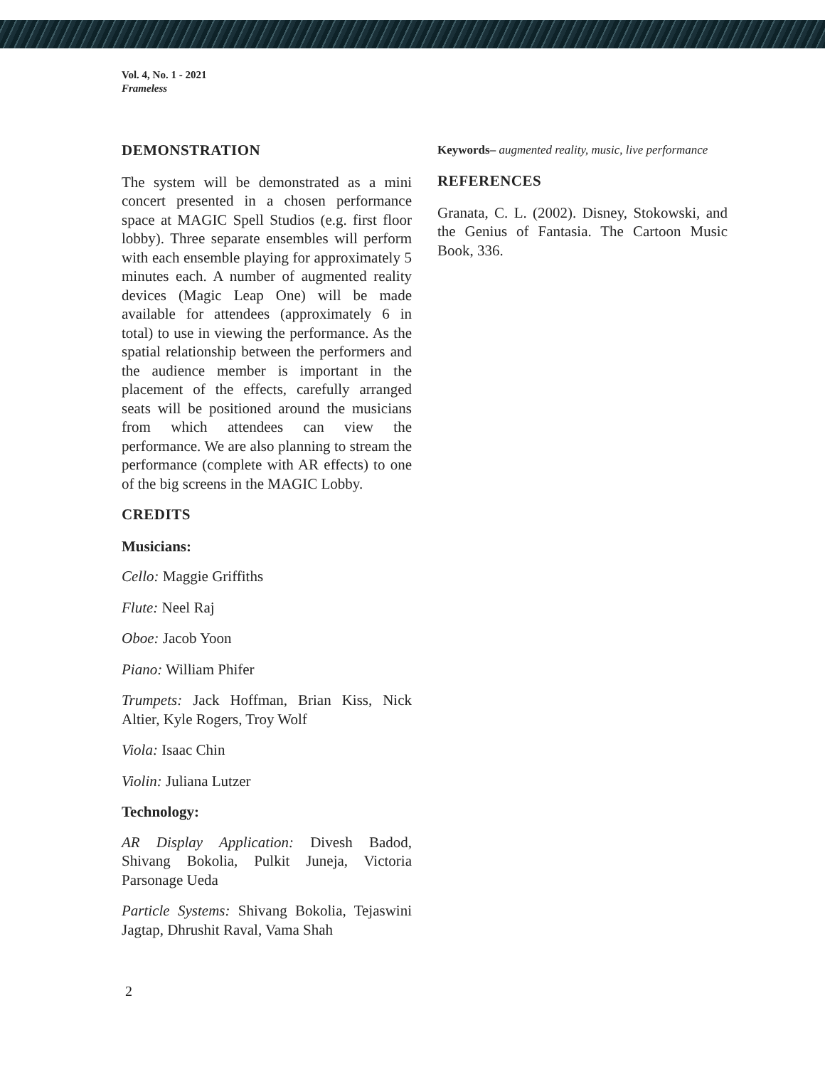Vol. 4, No. 1 - 2021
Frameless
DEMONSTRATION
The system will be demonstrated as a mini concert presented in a chosen performance space at MAGIC Spell Studios (e.g. first floor lobby). Three separate ensembles will perform with each ensemble playing for approximately 5 minutes each. A number of augmented reality devices (Magic Leap One) will be made available for attendees (approximately 6 in total) to use in viewing the performance. As the spatial relationship between the performers and the audience member is important in the placement of the effects, carefully arranged seats will be positioned around the musicians from which attendees can view the performance. We are also planning to stream the performance (complete with AR effects) to one of the big screens in the MAGIC Lobby.
CREDITS
Musicians:
Cello: Maggie Griffiths
Flute: Neel Raj
Oboe: Jacob Yoon
Piano: William Phifer
Trumpets: Jack Hoffman, Brian Kiss, Nick Altier, Kyle Rogers, Troy Wolf
Viola: Isaac Chin
Violin: Juliana Lutzer
Technology:
AR Display Application: Divesh Badod, Shivang Bokolia, Pulkit Juneja, Victoria Parsonage Ueda
Particle Systems: Shivang Bokolia, Tejaswini Jagtap, Dhrushit Raval, Vama Shah
Keywords– augmented reality, music, live performance
REFERENCES
Granata, C. L. (2002). Disney, Stokowski, and the Genius of Fantasia. The Cartoon Music Book, 336.
2